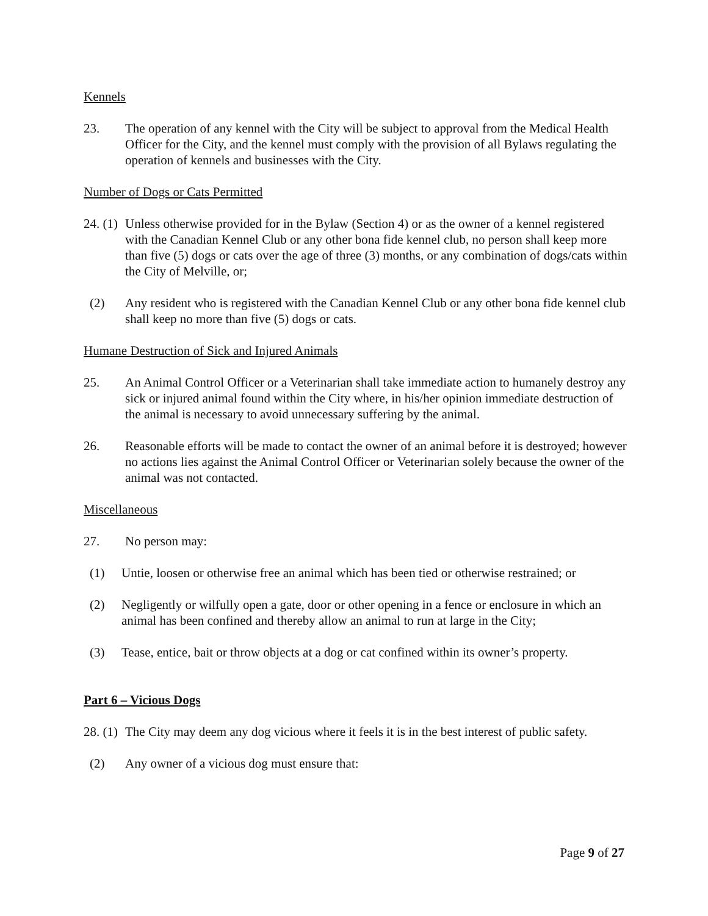Kennels
23. The operation of any kennel with the City will be subject to approval from the Medical Health Officer for the City, and the kennel must comply with the provision of all Bylaws regulating the operation of kennels and businesses with the City.
Number of Dogs or Cats Permitted
24. (1)
Unless otherwise provided for in the Bylaw (Section 4) or as the owner of a kennel registered with the Canadian Kennel Club or any other bona fide kennel club, no person shall keep more than five (5) dogs or cats over the age of three (3) months, or any combination of dogs/cats within the City of Melville, or;
(2) Any resident who is registered with the Canadian Kennel Club or any other bona fide kennel club shall keep no more than five (5) dogs or cats.
Humane Destruction of Sick and Injured Animals
25. An Animal Control Officer or a Veterinarian shall take immediate action to humanely destroy any sick or injured animal found within the City where, in his/her opinion immediate destruction of the animal is necessary to avoid unnecessary suffering by the animal.
26. Reasonable efforts will be made to contact the owner of an animal before it is destroyed; however no actions lies against the Animal Control Officer or Veterinarian solely because the owner of the animal was not contacted.
Miscellaneous
27. No person may:
(1) Untie, loosen or otherwise free an animal which has been tied or otherwise restrained; or
(2) Negligently or wilfully open a gate, door or other opening in a fence or enclosure in which an animal has been confined and thereby allow an animal to run at large in the City;
(3) Tease, entice, bait or throw objects at a dog or cat confined within its owner’s property.
Part 6 – Vicious Dogs
28. (1)
The City may deem any dog vicious where it feels it is in the best interest of public safety.
(2) Any owner of a vicious dog must ensure that:
Page 9 of 27